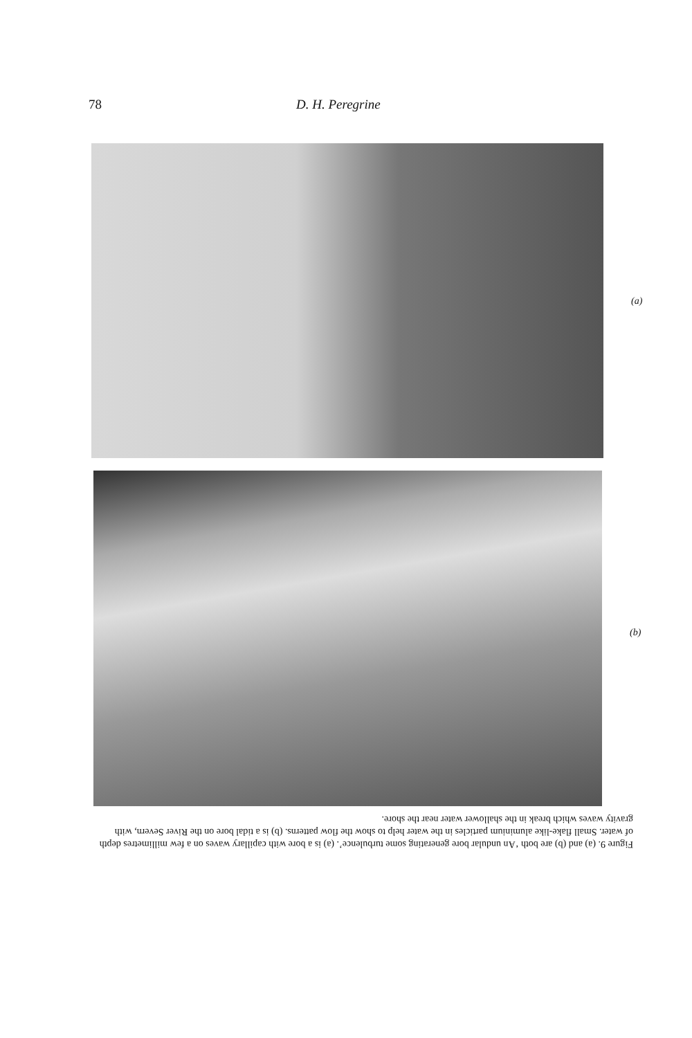78 D. H. Peregrine
(a)
(b)
Figure 9. (a) and (b) are both ‘An undular bore generating some turbulence’. (a) is a bore with capillary waves on a few millimetres depth of water. Small flake-like aluminium particles in the water help to show the flow patterns. (b) is a tidal bore on the River Severn, with gravity waves which break in the shallower water near the shore.